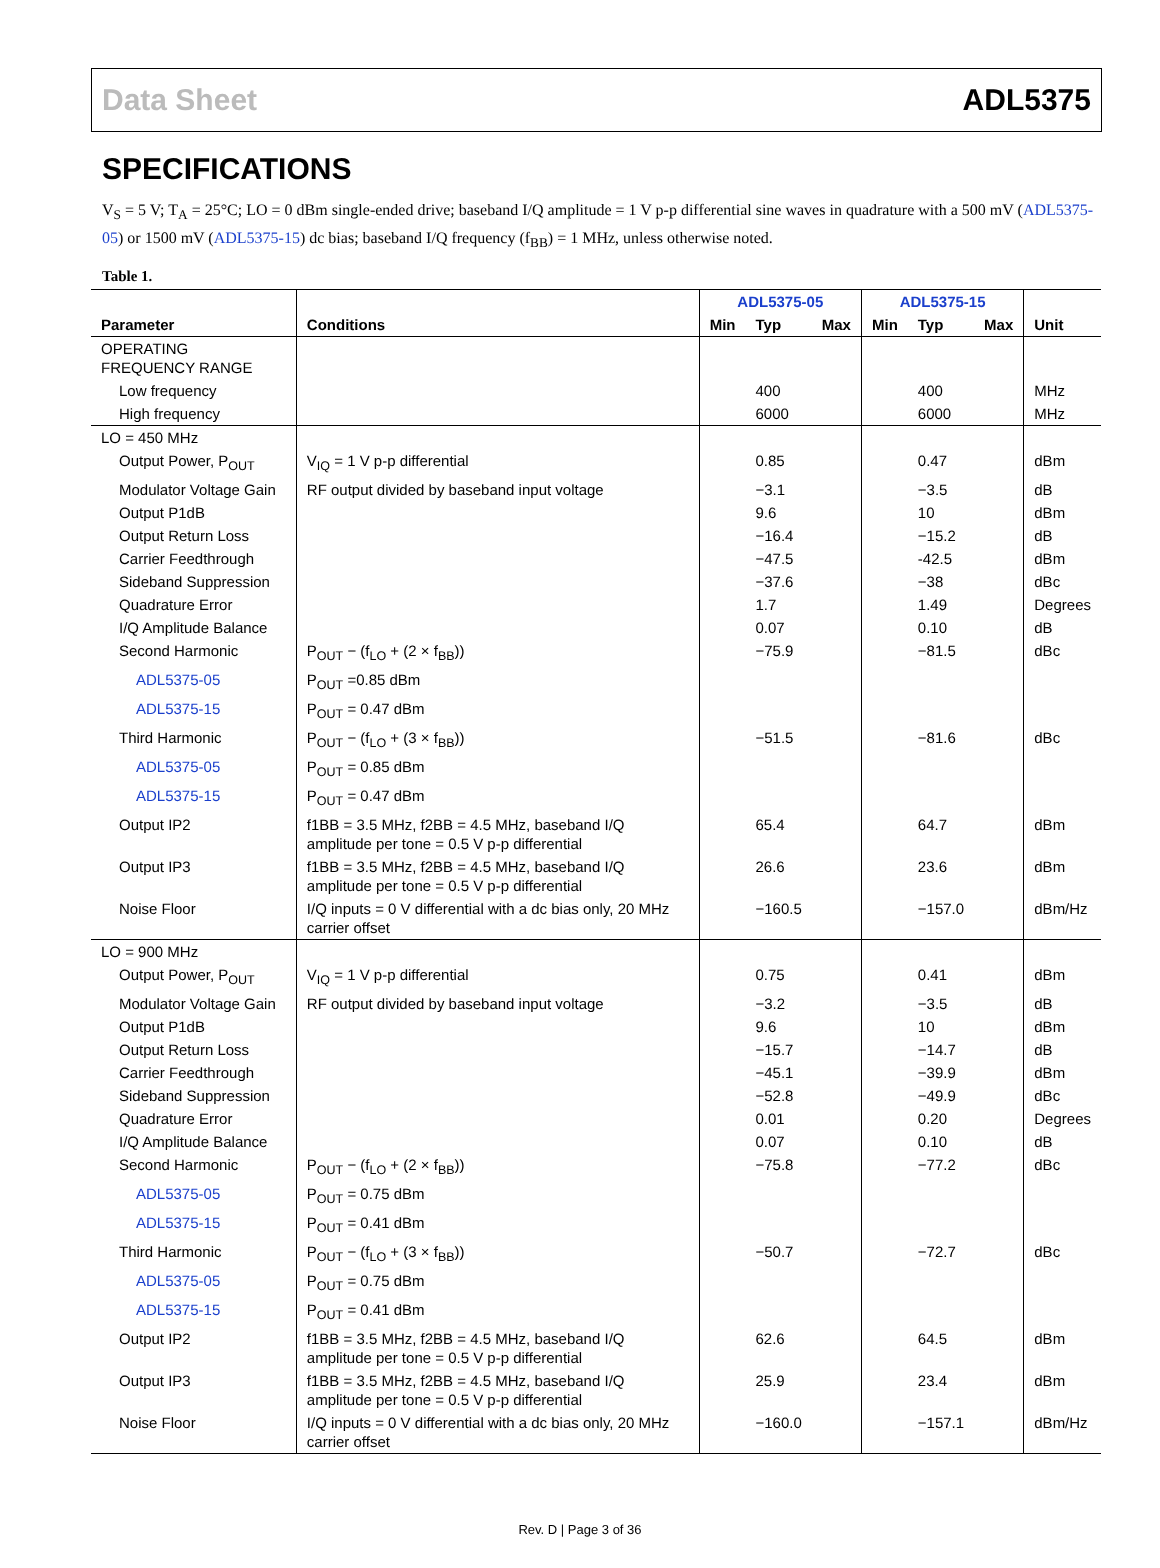Data Sheet ADL5375
SPECIFICATIONS
V<sub>S</sub> = 5 V; T<sub>A</sub> = 25°C; LO = 0 dBm single-ended drive; baseband I/Q amplitude = 1 V p-p differential sine waves in quadrature with a 500 mV (ADL5375-05) or 1500 mV (ADL5375-15) dc bias; baseband I/Q frequency (f<sub>BB</sub>) = 1 MHz, unless otherwise noted.
Table 1.
| | | ADL5375-05 | | | ADL5375-15 | | | |
| --- | --- | --- | --- | --- | --- | --- | --- | --- |
| Parameter | Conditions | Min | Typ | Max | Min | Typ | Max | Unit |
| OPERATING FREQUENCY RANGE | | | | | | | | |
| Low frequency | | | 400 | | | 400 | | MHz |
| High frequency | | | 6000 | | | 6000 | | MHz |
| LO = 450 MHz | | | | | | | | |
| Output Power, P<sub>OUT</sub> | V<sub>IQ</sub> = 1 V p-p differential | | 0.85 | | | 0.47 | | dBm |
| Modulator Voltage Gain | RF output divided by baseband input voltage | | −3.1 | | | −3.5 | | dB |
| Output P1dB | | | 9.6 | | | 10 | | dBm |
| Output Return Loss | | | −16.4 | | | −15.2 | | dB |
| Carrier Feedthrough | | | −47.5 | | | -42.5 | | dBm |
| Sideband Suppression | | | −37.6 | | | −38 | | dBc |
| Quadrature Error | | | 1.7 | | | 1.49 | | Degrees |
| I/Q Amplitude Balance | | | 0.07 | | | 0.10 | | dB |
| Second Harmonic | P<sub>OUT</sub> − (f<sub>LO</sub> + (2 × f<sub>BB</sub>)) | | −75.9 | | | −81.5 | | dBc |
| ADL5375-05 | P<sub>OUT</sub> =0.85 dBm | | | | | | | |
| ADL5375-15 | P<sub>OUT</sub> = 0.47 dBm | | | | | | | |
| Third Harmonic | P<sub>OUT</sub> − (f<sub>LO</sub> + (3 × f<sub>BB</sub>)) | | −51.5 | | | −81.6 | | dBc |
| ADL5375-05 | P<sub>OUT</sub> = 0.85 dBm | | | | | | | |
| ADL5375-15 | P<sub>OUT</sub> = 0.47 dBm | | | | | | | |
| Output IP2 | f1BB = 3.5 MHz, f2BB = 4.5 MHz, baseband I/Q amplitude per tone = 0.5 V p-p differential | | 65.4 | | | 64.7 | | dBm |
| Output IP3 | f1BB = 3.5 MHz, f2BB = 4.5 MHz, baseband I/Q amplitude per tone = 0.5 V p-p differential | | 26.6 | | | 23.6 | | dBm |
| Noise Floor | I/Q inputs = 0 V differential with a dc bias only, 20 MHz carrier offset | | −160.5 | | | −157.0 | | dBm/Hz |
| LO = 900 MHz | | | | | | | | |
| Output Power, P<sub>OUT</sub> | V<sub>IQ</sub> = 1 V p-p differential | | 0.75 | | | 0.41 | | dBm |
| Modulator Voltage Gain | RF output divided by baseband input voltage | | −3.2 | | | −3.5 | | dB |
| Output P1dB | | | 9.6 | | | 10 | | dBm |
| Output Return Loss | | | −15.7 | | | −14.7 | | dB |
| Carrier Feedthrough | | | −45.1 | | | −39.9 | | dBm |
| Sideband Suppression | | | −52.8 | | | −49.9 | | dBc |
| Quadrature Error | | | 0.01 | | | 0.20 | | Degrees |
| I/Q Amplitude Balance | | | 0.07 | | | 0.10 | | dB |
| Second Harmonic | P<sub>OUT</sub> − (f<sub>LO</sub> + (2 × f<sub>BB</sub>)) | | −75.8 | | | −77.2 | | dBc |
| ADL5375-05 | P<sub>OUT</sub> = 0.75 dBm | | | | | | | |
| ADL5375-15 | P<sub>OUT</sub> = 0.41 dBm | | | | | | | |
| Third Harmonic | P<sub>OUT</sub> − (f<sub>LO</sub> + (3 × f<sub>BB</sub>)) | | −50.7 | | | −72.7 | | dBc |
| ADL5375-05 | P<sub>OUT</sub> = 0.75 dBm | | | | | | | |
| ADL5375-15 | P<sub>OUT</sub> = 0.41 dBm | | | | | | | |
| Output IP2 | f1BB = 3.5 MHz, f2BB = 4.5 MHz, baseband I/Q amplitude per tone = 0.5 V p-p differential | | 62.6 | | | 64.5 | | dBm |
| Output IP3 | f1BB = 3.5 MHz, f2BB = 4.5 MHz, baseband I/Q amplitude per tone = 0.5 V p-p differential | | 25.9 | | | 23.4 | | dBm |
| Noise Floor | I/Q inputs = 0 V differential with a dc bias only, 20 MHz carrier offset | | −160.0 | | | −157.1 | | dBm/Hz |
Rev. D | Page 3 of 36